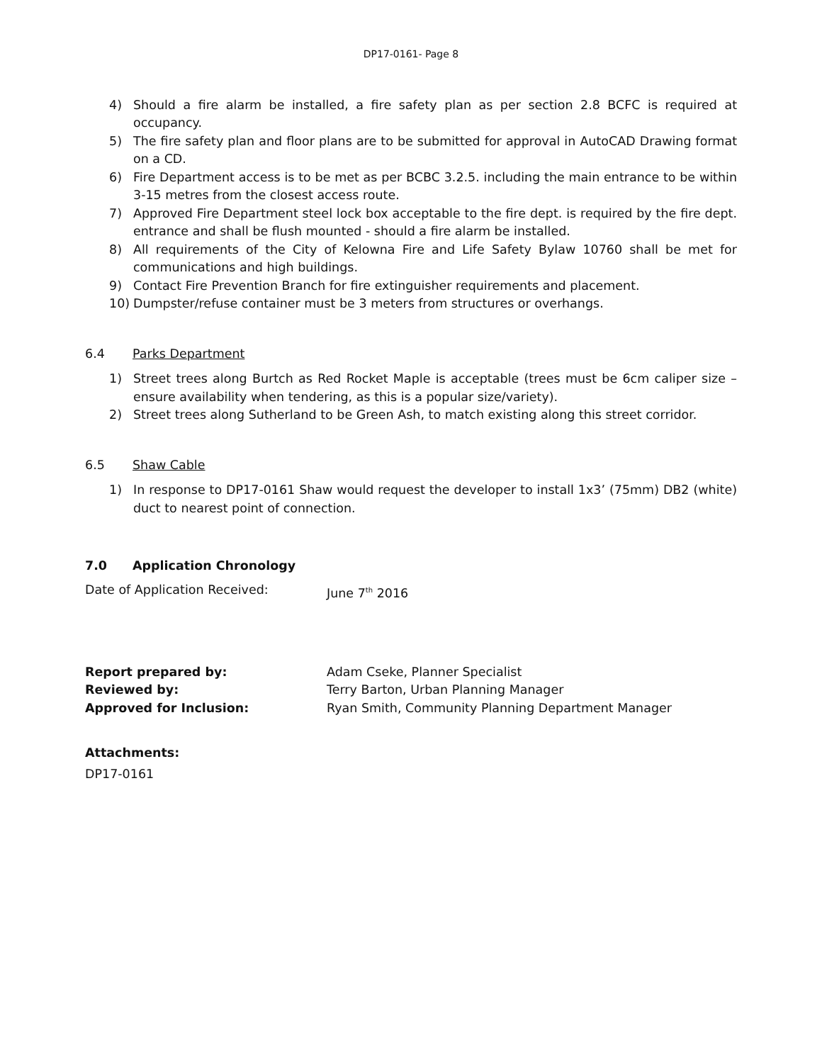DP17-0161- Page 8
4) Should a fire alarm be installed, a fire safety plan as per section 2.8 BCFC is required at occupancy.
5) The fire safety plan and floor plans are to be submitted for approval in AutoCAD Drawing format on a CD.
6) Fire Department access is to be met as per BCBC 3.2.5. including the main entrance to be within 3-15 metres from the closest access route.
7) Approved Fire Department steel lock box acceptable to the fire dept. is required by the fire dept. entrance and shall be flush mounted - should a fire alarm be installed.
8) All requirements of the City of Kelowna Fire and Life Safety Bylaw 10760 shall be met for communications and high buildings.
9) Contact Fire Prevention Branch for fire extinguisher requirements and placement.
10) Dumpster/refuse container must be 3 meters from structures or overhangs.
6.4 Parks Department
1) Street trees along Burtch as Red Rocket Maple is acceptable (trees must be 6cm caliper size – ensure availability when tendering, as this is a popular size/variety).
2) Street trees along Sutherland to be Green Ash, to match existing along this street corridor.
6.5 Shaw Cable
1) In response to DP17-0161 Shaw would request the developer to install 1x3’ (75mm) DB2 (white) duct to nearest point of connection.
7.0 Application Chronology
Date of Application Received: June 7<sup>th</sup> 2016
Report prepared by: Adam Cseke, Planner Specialist
Reviewed by: Terry Barton, Urban Planning Manager
Approved for Inclusion: Ryan Smith, Community Planning Department Manager
Attachments:
DP17-0161